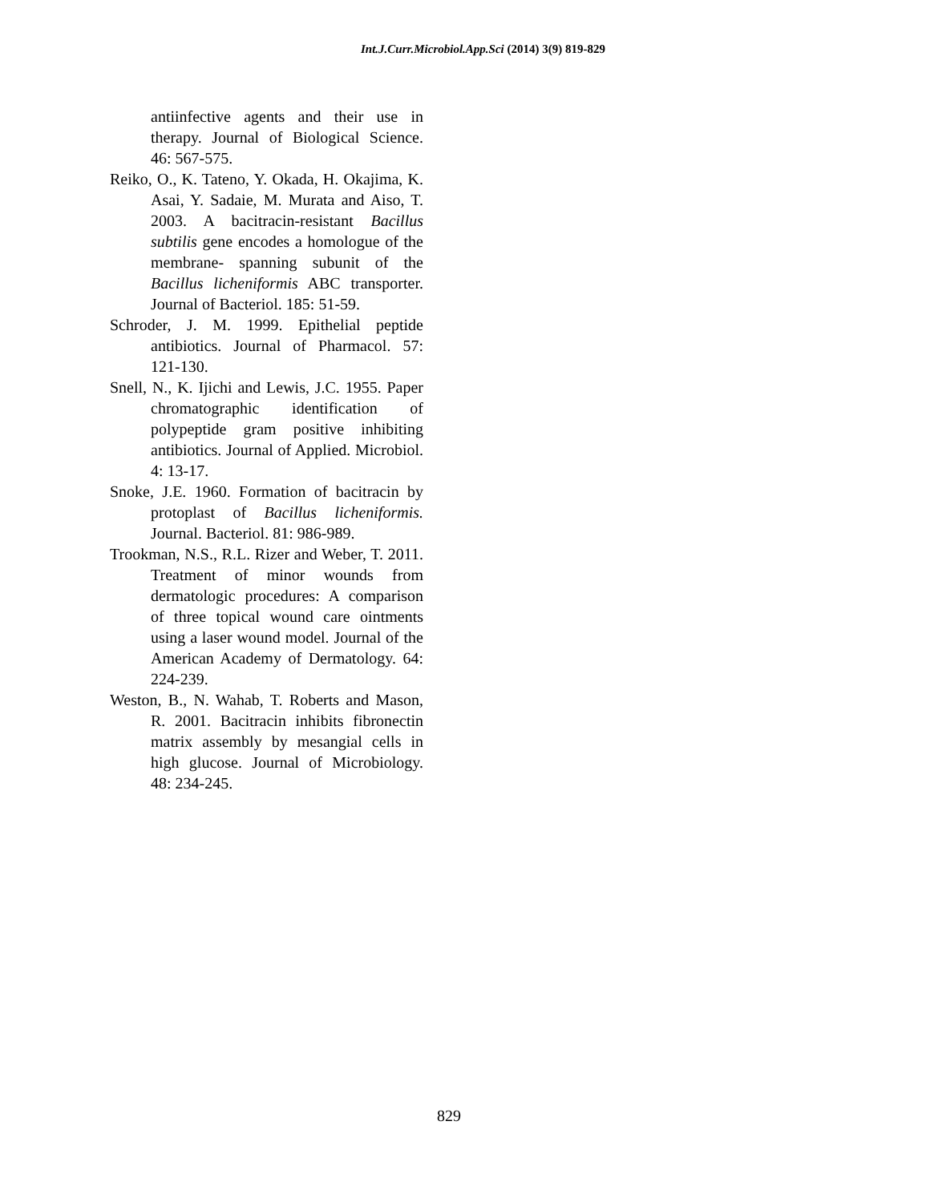Int.J.Curr.Microbiol.App.Sci (2014) 3(9) 819-829
antiinfective agents and their use in therapy. Journal of Biological Science. 46: 567-575.
Reiko, O., K. Tateno, Y. Okada, H. Okajima, K. Asai, Y. Sadaie, M. Murata and Aiso, T. 2003. A bacitracin-resistant Bacillus subtilis gene encodes a homologue of the membrane- spanning subunit of the Bacillus licheniformis ABC transporter. Journal of Bacteriol. 185: 51-59.
Schroder, J. M. 1999. Epithelial peptide antibiotics. Journal of Pharmacol. 57: 121-130.
Snell, N., K. Ijichi and Lewis, J.C. 1955. Paper chromatographic identification of polypeptide gram positive inhibiting antibiotics. Journal of Applied. Microbiol. 4: 13-17.
Snoke, J.E. 1960. Formation of bacitracin by protoplast of Bacillus licheniformis. Journal. Bacteriol. 81: 986-989.
Trookman, N.S., R.L. Rizer and Weber, T. 2011. Treatment of minor wounds from dermatologic procedures: A comparison of three topical wound care ointments using a laser wound model. Journal of the American Academy of Dermatology. 64: 224-239.
Weston, B., N. Wahab, T. Roberts and Mason, R. 2001. Bacitracin inhibits fibronectin matrix assembly by mesangial cells in high glucose. Journal of Microbiology. 48: 234-245.
829